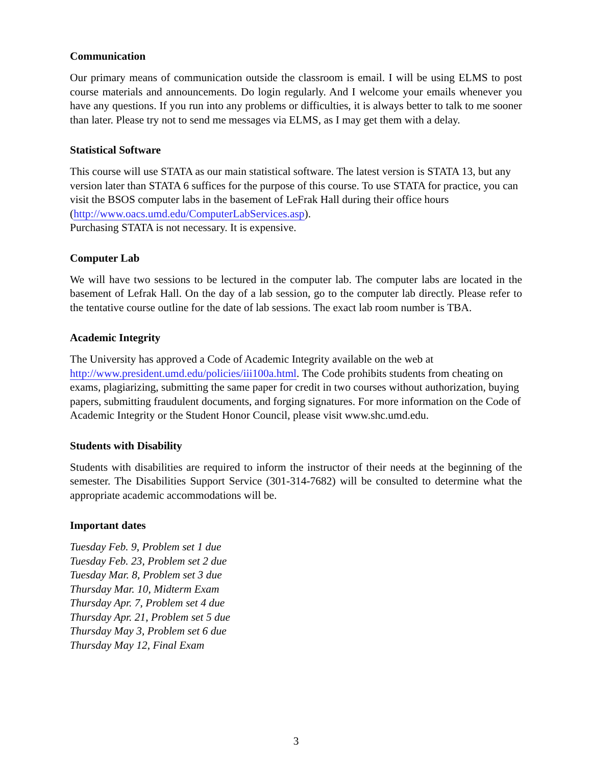Communication
Our primary means of communication outside the classroom is email. I will be using ELMS to post course materials and announcements. Do login regularly. And I welcome your emails whenever you have any questions. If you run into any problems or difficulties, it is always better to talk to me sooner than later. Please try not to send me messages via ELMS, as I may get them with a delay.
Statistical Software
This course will use STATA as our main statistical software. The latest version is STATA 13, but any version later than STATA 6 suffices for the purpose of this course. To use STATA for practice, you can visit the BSOS computer labs in the basement of LeFrak Hall during their office hours (http://www.oacs.umd.edu/ComputerLabServices.asp).
Purchasing STATA is not necessary. It is expensive.
Computer Lab
We will have two sessions to be lectured in the computer lab. The computer labs are located in the basement of Lefrak Hall. On the day of a lab session, go to the computer lab directly. Please refer to the tentative course outline for the date of lab sessions. The exact lab room number is TBA.
Academic Integrity
The University has approved a Code of Academic Integrity available on the web at
http://www.president.umd.edu/policies/iii100a.html. The Code prohibits students from cheating on exams, plagiarizing, submitting the same paper for credit in two courses without authorization, buying papers, submitting fraudulent documents, and forging signatures. For more information on the Code of Academic Integrity or the Student Honor Council, please visit www.shc.umd.edu.
Students with Disability
Students with disabilities are required to inform the instructor of their needs at the beginning of the semester. The Disabilities Support Service (301-314-7682) will be consulted to determine what the appropriate academic accommodations will be.
Important dates
Tuesday Feb. 9, Problem set 1 due
Tuesday Feb. 23, Problem set 2 due
Tuesday Mar. 8, Problem set 3 due
Thursday Mar. 10, Midterm Exam
Thursday Apr. 7, Problem set 4 due
Thursday Apr. 21, Problem set 5 due
Thursday May 3, Problem set 6 due
Thursday May 12, Final Exam
3